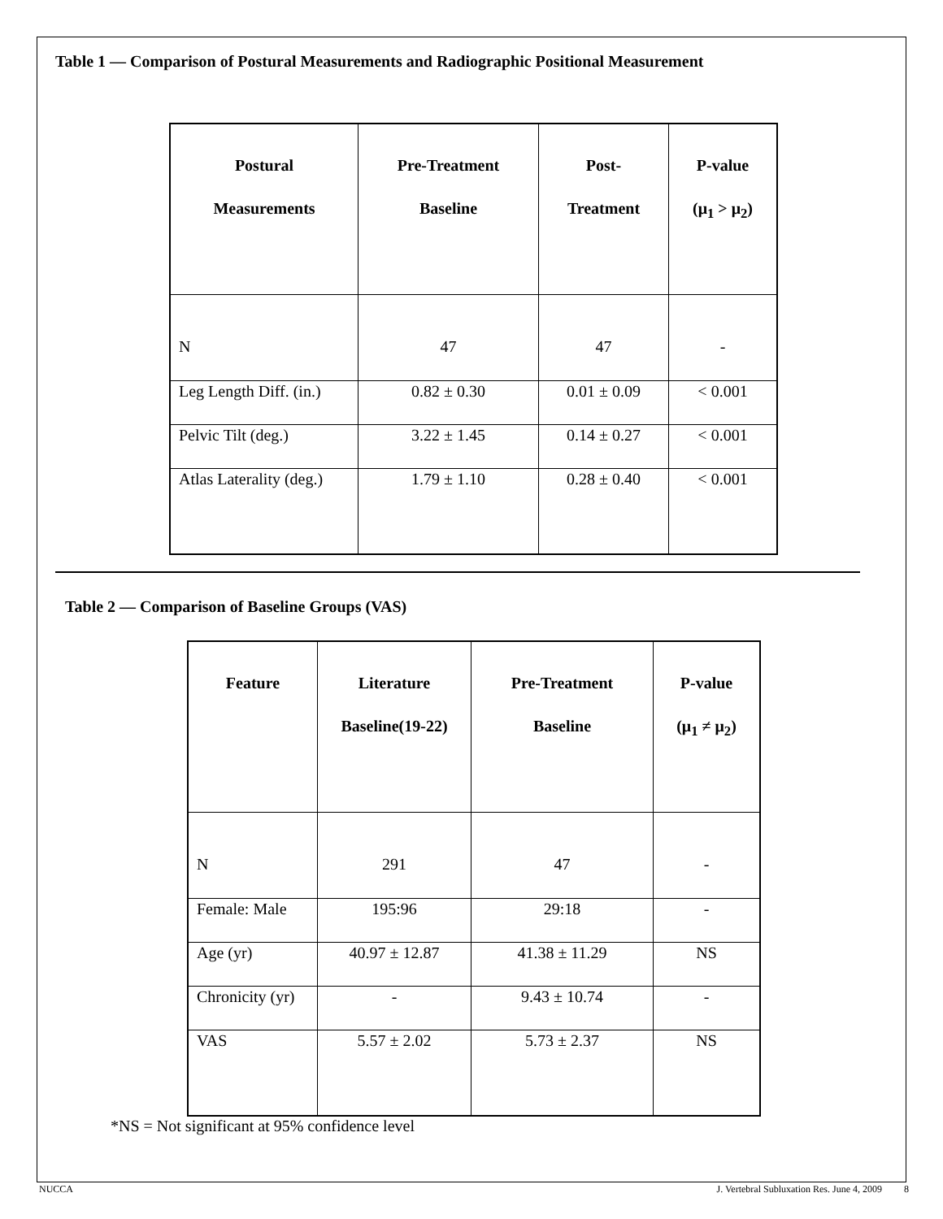Table 1 — Comparison of Postural Measurements and Radiographic Positional Measurement
| Postural Measurements | Pre-Treatment Baseline | Post- Treatment | P-value (μ<sub>1</sub> > μ<sub>2</sub>) |
| --- | --- | --- | --- |
| N | 47 | 47 | - |
| Leg Length Diff. (in.) | 0.82 ± 0.30 | 0.01 ± 0.09 | < 0.001 |
| Pelvic Tilt (deg.) | 3.22 ± 1.45 | 0.14 ± 0.27 | < 0.001 |
| Atlas Laterality (deg.) | 1.79 ± 1.10 | 0.28 ± 0.40 | < 0.001 |
Table 2 — Comparison of Baseline Groups (VAS)
| Feature | Literature Baseline(19-22) | Pre-Treatment Baseline | P-value (μ<sub>1</sub> ≠ μ<sub>2</sub>) |
| --- | --- | --- | --- |
| N | 291 | 47 | - |
| Female: Male | 195:96 | 29:18 | - |
| Age (yr) | 40.97 ± 12.87 | 41.38 ± 11.29 | NS |
| Chronicity (yr) | - | 9.43 ± 10.74 | - |
| VAS | 5.57 ± 2.02 | 5.73 ± 2.37 | NS |
*NS = Not significant at 95% confidence level
NUCCA J. Vertebral Subluxation Res. June 4, 2009 8